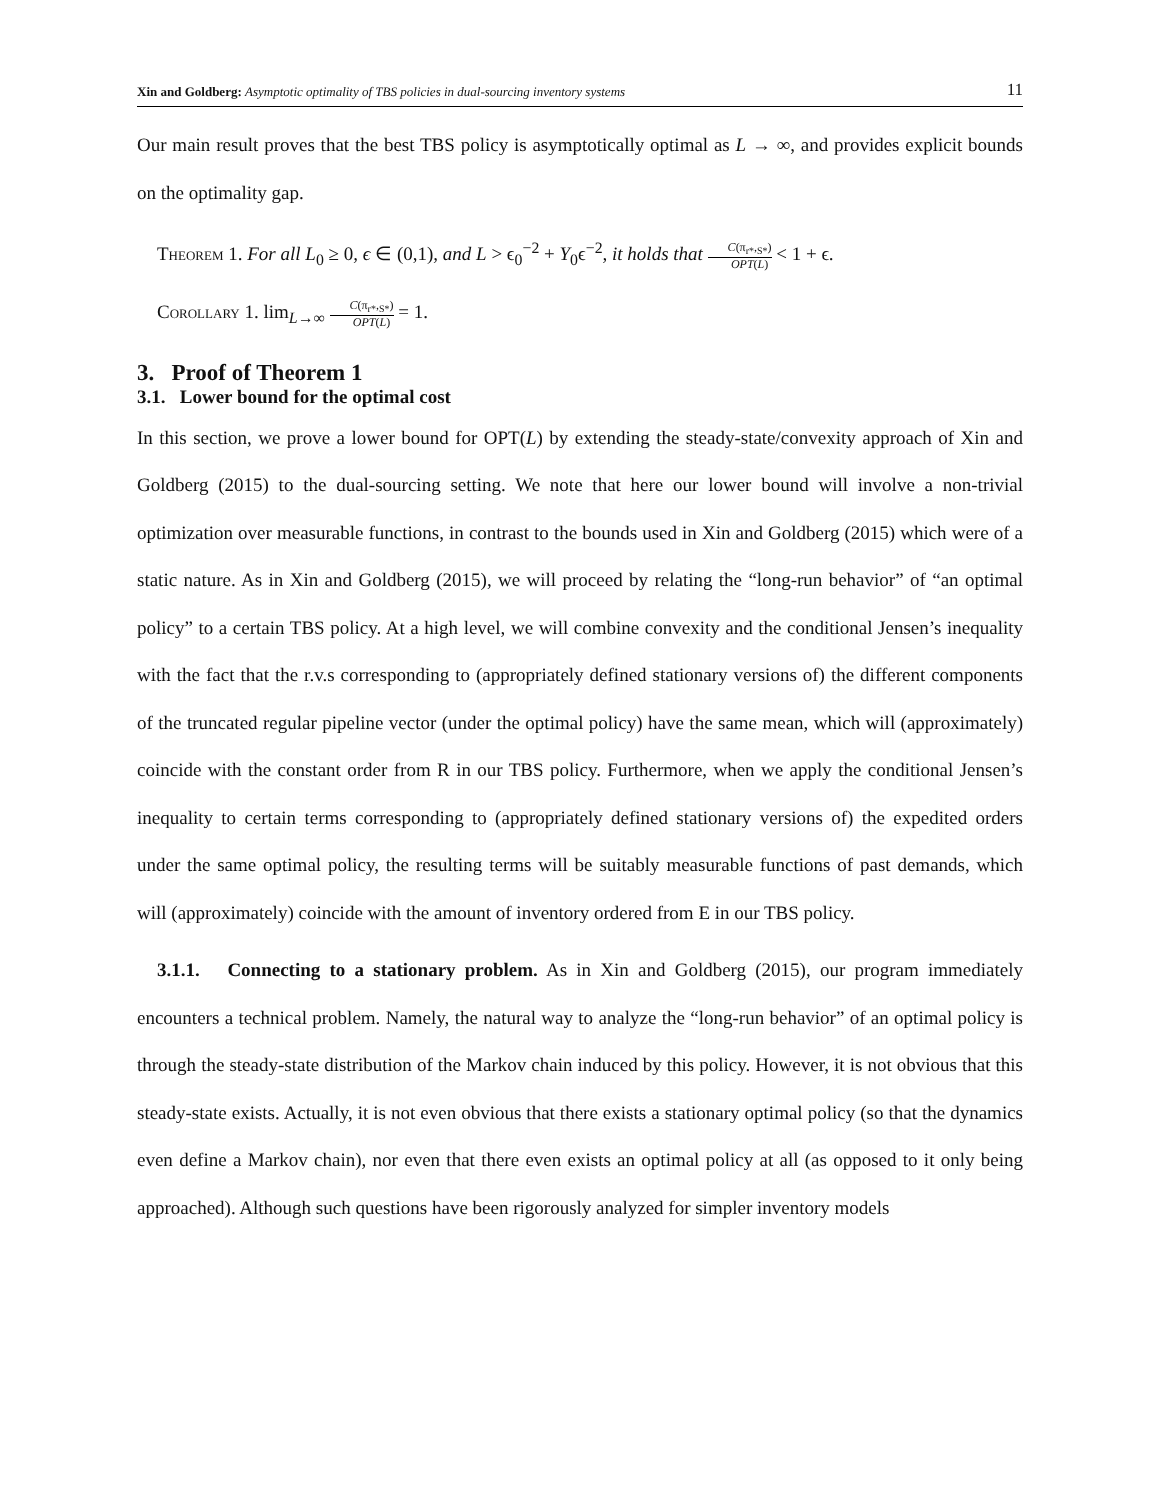Xin and Goldberg: Asymptotic optimality of TBS policies in dual-sourcing inventory systems 11
Our main result proves that the best TBS policy is asymptotically optimal as L → ∞, and provides explicit bounds on the optimality gap.
Theorem 1. For all L<sub>0</sub> ≥ 0, ϵ ∈ (0,1), and L > ϵ<sub>0</sub><sup>−2</sup> + Y<sub>0</sub>ϵ<sup>−2</sup>, it holds that C(π<sub>r*</sub>,<sub>S*</sub>) OPT(L) < 1 + ϵ.
Corollary 1. lim<sub>L→∞</sub> C(π<sub>r*</sub>,<sub>S*</sub>) OPT(L) = 1.
3. Proof of Theorem 1
3.1. Lower bound for the optimal cost
In this section, we prove a lower bound for OPT(L) by extending the steady-state/convexity approach of Xin and Goldberg (2015) to the dual-sourcing setting. We note that here our lower bound will involve a non-trivial optimization over measurable functions, in contrast to the bounds used in Xin and Goldberg (2015) which were of a static nature. As in Xin and Goldberg (2015), we will proceed by relating the “long-run behavior” of “an optimal policy” to a certain TBS policy. At a high level, we will combine convexity and the conditional Jensen’s inequality with the fact that the r.v.s corresponding to (appropriately defined stationary versions of) the different components of the truncated regular pipeline vector (under the optimal policy) have the same mean, which will (approximately) coincide with the constant order from R in our TBS policy. Furthermore, when we apply the conditional Jensen’s inequality to certain terms corresponding to (appropriately defined stationary versions of) the expedited orders under the same optimal policy, the resulting terms will be suitably measurable functions of past demands, which will (approximately) coincide with the amount of inventory ordered from E in our TBS policy.
3.1.1. Connecting to a stationary problem. As in Xin and Goldberg (2015), our program immediately encounters a technical problem. Namely, the natural way to analyze the “long-run behavior” of an optimal policy is through the steady-state distribution of the Markov chain induced by this policy. However, it is not obvious that this steady-state exists. Actually, it is not even obvious that there exists a stationary optimal policy (so that the dynamics even define a Markov chain), nor even that there even exists an optimal policy at all (as opposed to it only being approached). Although such questions have been rigorously analyzed for simpler inventory models